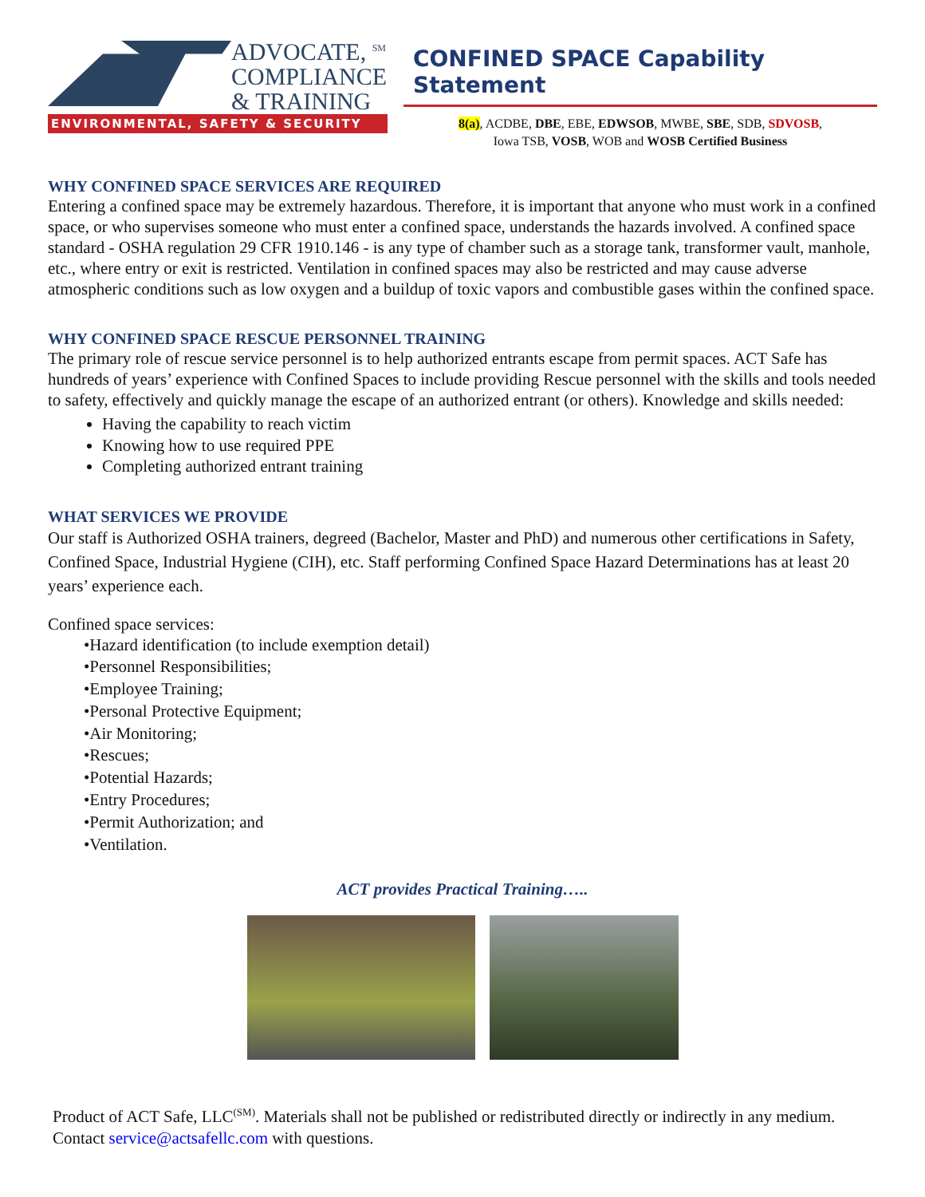ADVOCATE, <sup>SM</sup>
COMPLIANCE
& TRAINING
ENVIRONMENTAL, SAFETY & SECURITY
CONFINED SPACE Capability Statement
8(a), ACDBE, DBE, EBE, EDWSOB, MWBE, SBE, SDB, SDVOSB,
Iowa TSB, VOSB, WOB and WOSB Certified Business
WHY CONFINED SPACE SERVICES ARE REQUIRED
Entering a confined space may be extremely hazardous. Therefore, it is important that anyone who must work in a confined space, or who supervises someone who must enter a confined space, understands the hazards involved. A confined space standard - OSHA regulation 29 CFR 1910.146 - is any type of chamber such as a storage tank, transformer vault, manhole, etc., where entry or exit is restricted. Ventilation in confined spaces may also be restricted and may cause adverse atmospheric conditions such as low oxygen and a buildup of toxic vapors and combustible gases within the confined space.
WHY CONFINED SPACE RESCUE PERSONNEL TRAINING
The primary role of rescue service personnel is to help authorized entrants escape from permit spaces. ACT Safe has hundreds of years’ experience with Confined Spaces to include providing Rescue personnel with the skills and tools needed to safety, effectively and quickly manage the escape of an authorized entrant (or others). Knowledge and skills needed:
Having the capability to reach victim
Knowing how to use required PPE
Completing authorized entrant training
WHAT SERVICES WE PROVIDE
Our staff is Authorized OSHA trainers, degreed (Bachelor, Master and PhD) and numerous other certifications in Safety, Confined Space, Industrial Hygiene (CIH), etc. Staff performing Confined Space Hazard Determinations has at least 20 years’ experience each.
Confined space services:
•Hazard identification (to include exemption detail)
•Personnel Responsibilities;
•Employee Training;
•Personal Protective Equipment;
•Air Monitoring;
•Rescues;
•Potential Hazards;
•Entry Procedures;
•Permit Authorization; and
•Ventilation.
ACT provides Practical Training…..
Product of ACT Safe, LLC<sup>(SM)</sup>. Materials shall not be published or redistributed directly or indirectly in any medium. Contact service@actsafellc.com with questions.